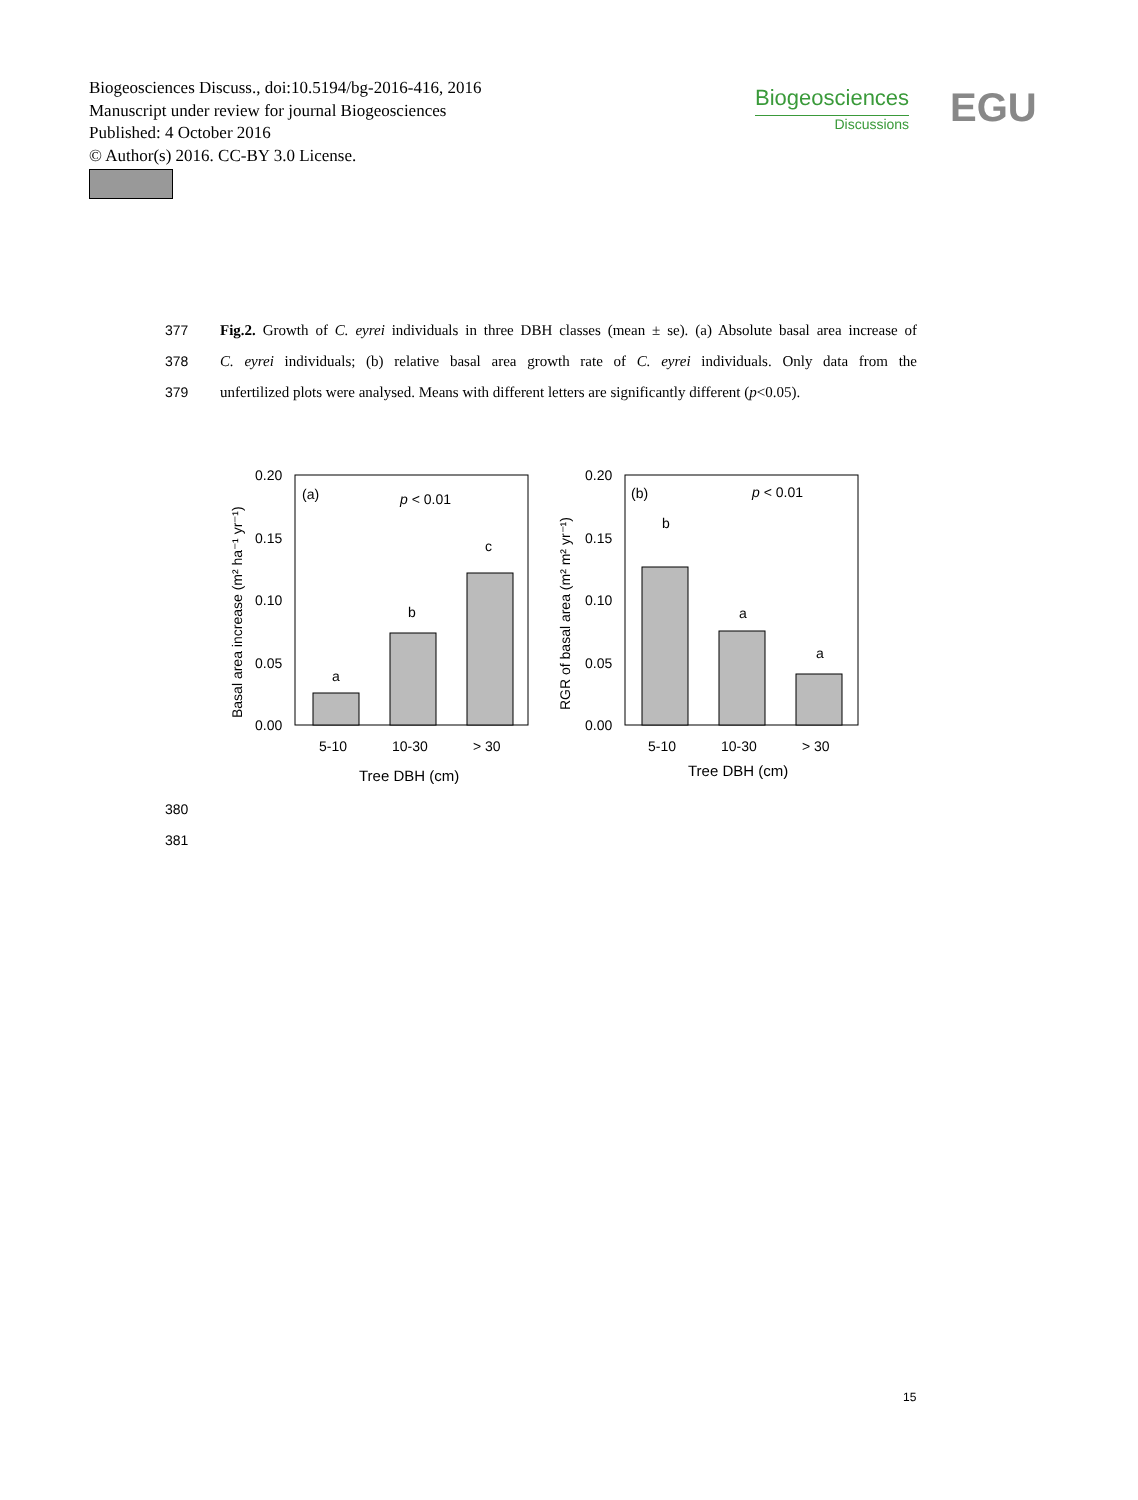Biogeosciences Discuss., doi:10.5194/bg-2016-416, 2016
Manuscript under review for journal Biogeosciences
Published: 4 October 2016
© Author(s) 2016. CC-BY 3.0 License.
Biogeosciences
Discussions
EGU
377 Fig.2. Growth of C. eyrei individuals in three DBH classes (mean ± se). (a) Absolute basal area increase of
378 C. eyrei individuals; (b) relative basal area growth rate of C. eyrei individuals. Only data from the
379 unfertilized plots were analysed. Means with different letters are significantly different (p<0.05).
0.20
0.15
0.10
0.05
0.00
a
b
c
(a)
p < 0.01
5-10
10-30
> 30
Tree DBH (cm)
Basal area increase (m² ha⁻¹ yr⁻¹)
0.20
0.15
0.10
0.05
0.00
b
a
a
(b)
p < 0.01
5-10
10-30
> 30
Tree DBH (cm)
RGR of basal area (m² m² yr⁻¹)
380
381
15